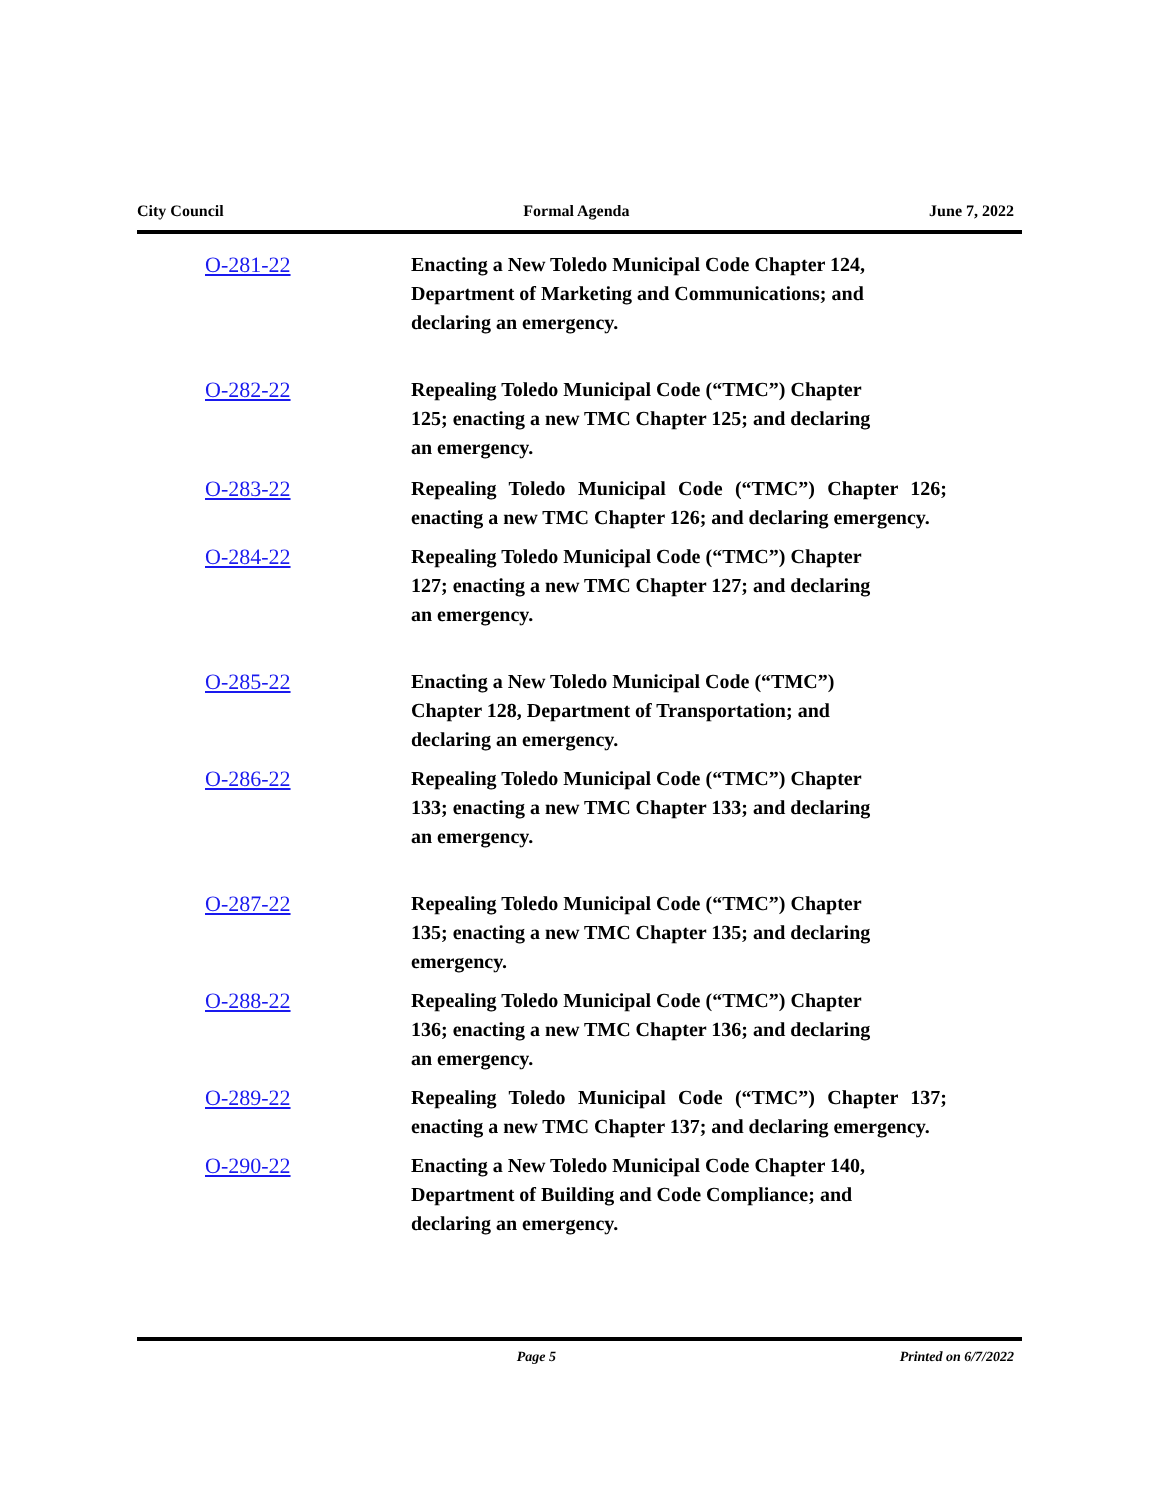City Council Formal Agenda June 7, 2022
O-281-22 Enacting a New Toledo Municipal Code Chapter 124,
Department of Marketing and Communications; and
declaring an emergency.
O-282-22 Repealing Toledo Municipal Code (“TMC”) Chapter
125; enacting a new TMC Chapter 125; and declaring
an emergency.
O-283-22 Repealing Toledo Municipal Code (“TMC”) Chapter 126; enacting a new TMC Chapter 126; and declaring emergency.
O-284-22 Repealing Toledo Municipal Code (“TMC”) Chapter
127; enacting a new TMC Chapter 127; and declaring
an emergency.
O-285-22 Enacting a New Toledo Municipal Code (“TMC”)
Chapter 128, Department of Transportation; and
declaring an emergency.
O-286-22 Repealing Toledo Municipal Code (“TMC”) Chapter
133; enacting a new TMC Chapter 133; and declaring
an emergency.
O-287-22 Repealing Toledo Municipal Code (“TMC”) Chapter
135; enacting a new TMC Chapter 135; and declaring
emergency.
O-288-22 Repealing Toledo Municipal Code (“TMC”) Chapter
136; enacting a new TMC Chapter 136; and declaring
an emergency.
O-289-22 Repealing Toledo Municipal Code (“TMC”) Chapter 137; enacting a new TMC Chapter 137; and declaring emergency.
O-290-22 Enacting a New Toledo Municipal Code Chapter 140,
Department of Building and Code Compliance; and
declaring an emergency.
Page 5 Printed on 6/7/2022